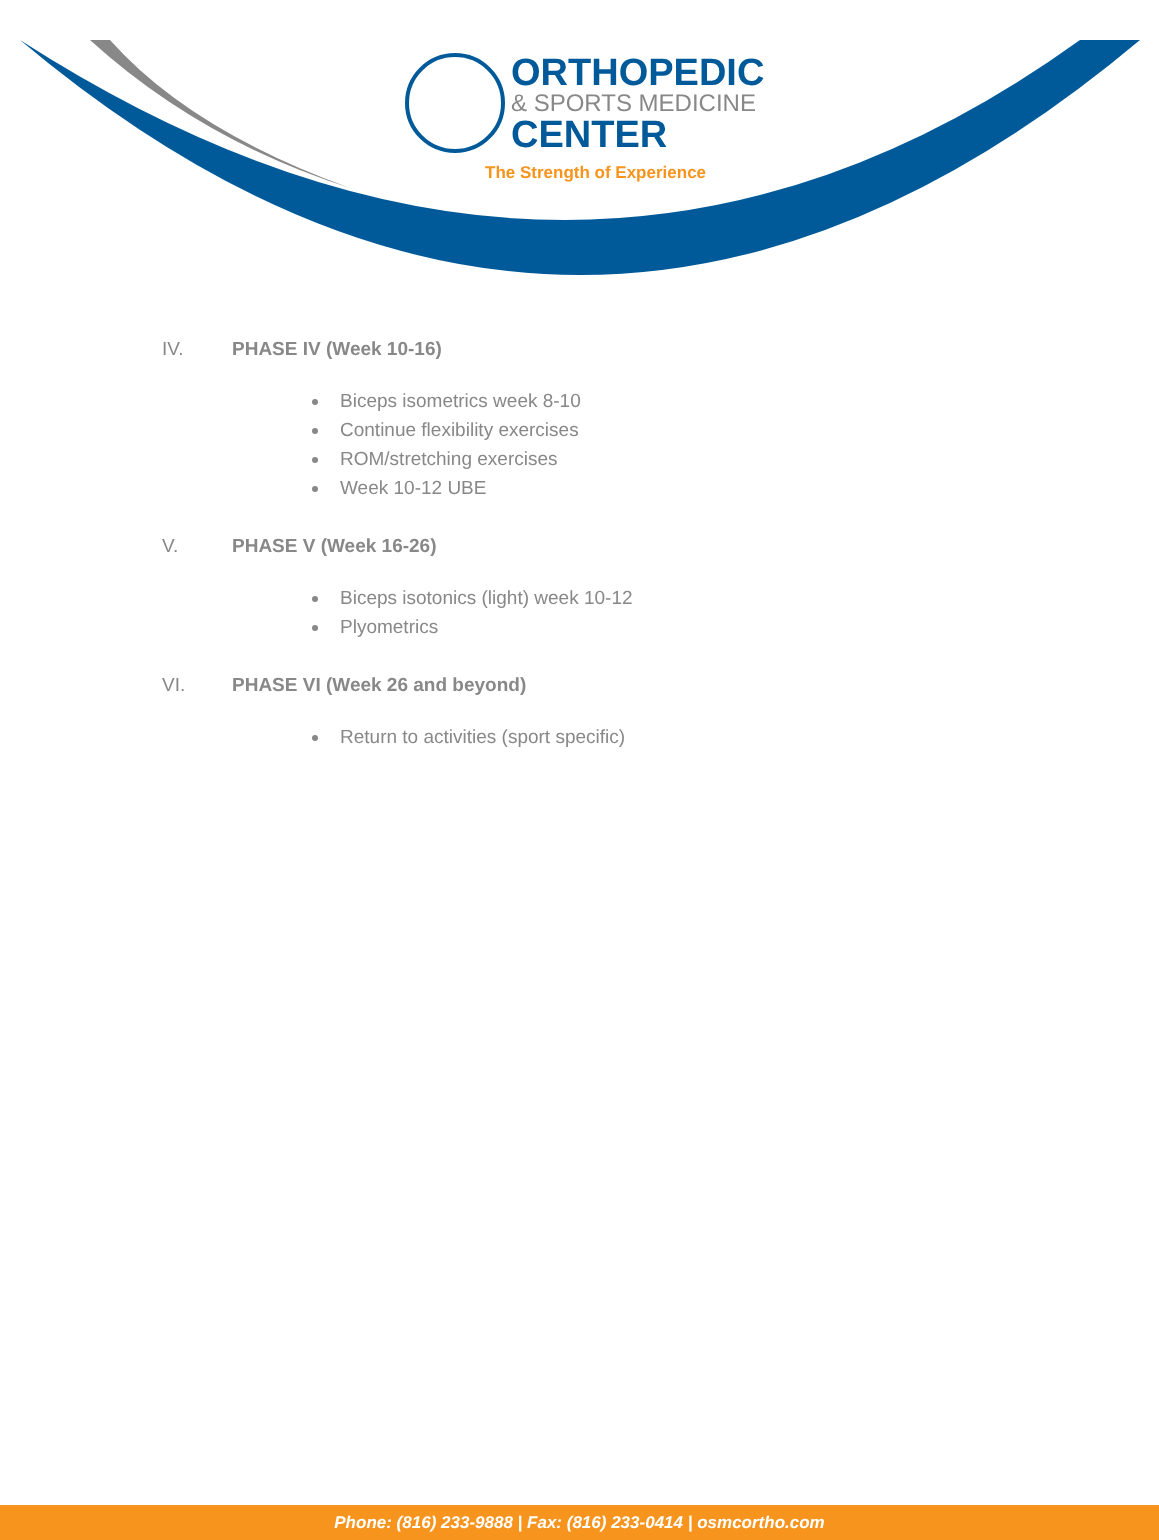ORTHOPEDIC
& SPORTS MEDICINE
CENTER
The Strength of Experience
IV. PHASE IV (Week 10-16)
Biceps isometrics week 8-10
Continue flexibility exercises
ROM/stretching exercises
Week 10-12 UBE
V. PHASE V (Week 16-26)
Biceps isotonics (light) week 10-12
Plyometrics
VI. PHASE VI (Week 26 and beyond)
Return to activities (sport specific)
Phone: (816) 233-9888 | Fax: (816) 233-0414 | osmcortho.com